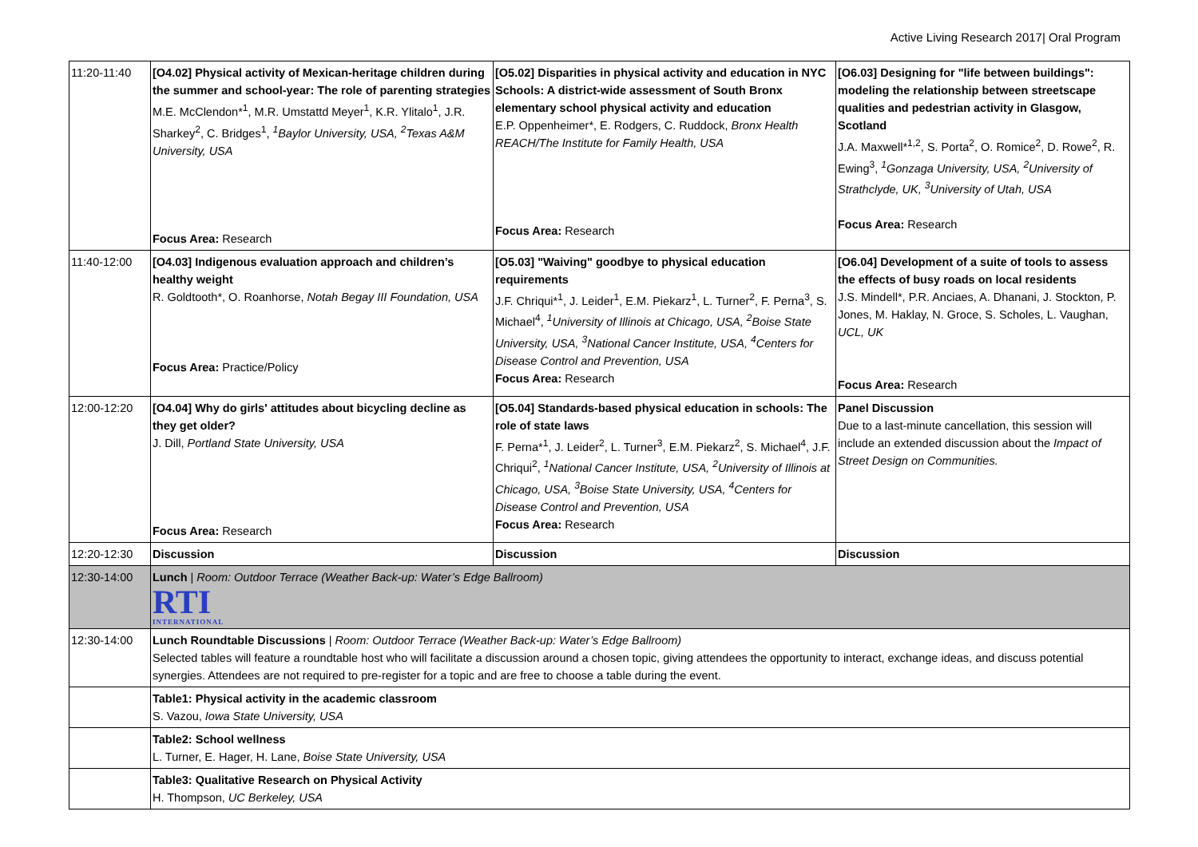Active Living Research 2017| Oral Program
| 11:20-11:40 | [O4.02] Physical activity of Mexican-heritage children during the summer and school-year: The role of parenting strategies M.E. McClendon*<sup>1</sup>, M.R. Umstattd Meyer<sup>1</sup>, K.R. Ylitalo<sup>1</sup>, J.R. Sharkey<sup>2</sup>, C. Bridges<sup>1</sup>, <sup>1</sup>Baylor University, USA, <sup>2</sup>Texas A&M University, USA Focus Area: Research | [O5.02] Disparities in physical activity and education in NYC Schools: A district-wide assessment of South Bronx elementary school physical activity and education E.P. Oppenheimer*, E. Rodgers, C. Ruddock, Bronx Health REACH/The Institute for Family Health, USA Focus Area: Research | [O6.03] Designing for "life between buildings": modeling the relationship between streetscape qualities and pedestrian activity in Glasgow, Scotland J.A. Maxwell*<sup>1,2</sup>, S. Porta<sup>2</sup>, O. Romice<sup>2</sup>, D. Rowe<sup>2</sup>, R. Ewing<sup>3</sup>, <sup>1</sup>Gonzaga University, USA, <sup>2</sup>University of Strathclyde, UK, <sup>3</sup>University of Utah, USA Focus Area: Research |
| 11:40-12:00 | [O4.03] Indigenous evaluation approach and children’s healthy weight R. Goldtooth*, O. Roanhorse, Notah Begay III Foundation, USA Focus Area: Practice/Policy | [O5.03] "Waiving" goodbye to physical education requirements J.F. Chriqui*<sup>1</sup>, J. Leider<sup>1</sup>, E.M. Piekarz<sup>1</sup>, L. Turner<sup>2</sup>, F. Perna<sup>3</sup>, S. Michael<sup>4</sup>, <sup>1</sup>University of Illinois at Chicago, USA, <sup>2</sup>Boise State University, USA, <sup>3</sup>National Cancer Institute, USA, <sup>4</sup>Centers for Disease Control and Prevention, USA Focus Area: Research | [O6.04] Development of a suite of tools to assess the effects of busy roads on local residents J.S. Mindell*, P.R. Anciaes, A. Dhanani, J. Stockton, P. Jones, M. Haklay, N. Groce, S. Scholes, L. Vaughan, UCL, UK Focus Area: Research |
| 12:00-12:20 | [O4.04] Why do girls' attitudes about bicycling decline as they get older? J. Dill, Portland State University, USA Focus Area: Research | [O5.04] Standards-based physical education in schools: The role of state laws F. Perna*<sup>1</sup>, J. Leider<sup>2</sup>, L. Turner<sup>3</sup>, E.M. Piekarz<sup>2</sup>, S. Michael<sup>4</sup>, J.F. Chriqui<sup>2</sup>, <sup>1</sup>National Cancer Institute, USA, <sup>2</sup>University of Illinois at Chicago, USA, <sup>3</sup>Boise State University, USA, <sup>4</sup>Centers for Disease Control and Prevention, USA Focus Area: Research | Panel Discussion Due to a last-minute cancellation, this session will include an extended discussion about the Impact of Street Design on Communities. |
| 12:20-12:30 | Discussion | Discussion | Discussion |
| 12:30-14:00 | Lunch / Room: Outdoor Terrace (Weather Back-up: Water’s Edge Ballroom) RTI INTERNATIONAL | | |
| 12:30-14:00 | Lunch Roundtable Discussions / Room: Outdoor Terrace (Weather Back-up: Water’s Edge Ballroom) Selected tables will feature a roundtable host who will facilitate a discussion around a chosen topic, giving attendees the opportunity to interact, exchange ideas, and discuss potential synergies. Attendees are not required to pre-register for a topic and are free to choose a table during the event. | | |
| | Table1: Physical activity in the academic classroom S. Vazou, Iowa State University, USA | | |
| | Table2: School wellness L. Turner, E. Hager, H. Lane, Boise State University, USA | | |
| | Table3: Qualitative Research on Physical Activity H. Thompson, UC Berkeley, USA | | |